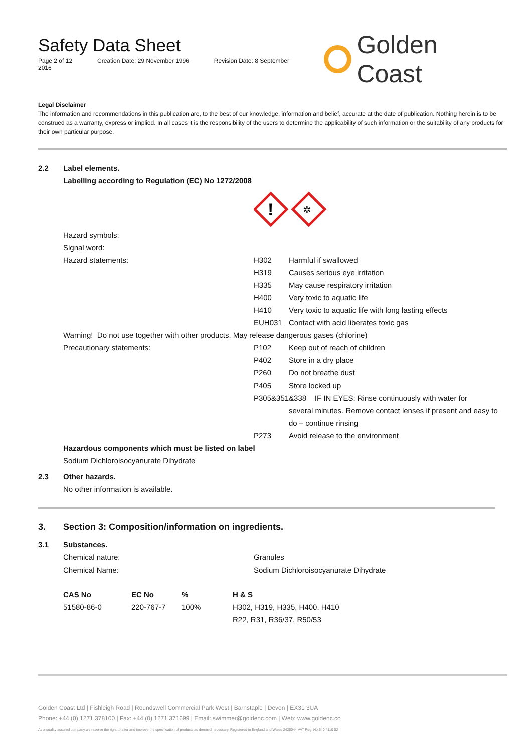Safety Data Sheet
Page 2 of 12 Creation Date: 29 November 1996 Revision Date: 8 September 2016
Golden Coast
Legal Disclaimer
The information and recommendations in this publication are, to the best of our knowledge, information and belief, accurate at the date of publication. Nothing herein is to be construed as a warranty, express or implied. In all cases it is the responsibility of the users to determine the applicability of such information or the suitability of any products for their own particular purpose.
2.2 Label elements.
Labelling according to Regulation (EC) No 1272/2008
!
✲
| Hazard symbols: | | |
| Signal word: | | |
| Hazard statements: | H302 | Harmful if swallowed |
| | H319 | Causes serious eye irritation |
| | H335 | May cause respiratory irritation |
| | H400 | Very toxic to aquatic life |
| | H410 | Very toxic to aquatic life with long lasting effects |
| | EUH031 | Contact with acid liberates toxic gas |
| Warning! Do not use together with other products. May release dangerous gases (chlorine) | | |
| Precautionary statements: | P102 | Keep out of reach of children |
| | P402 | Store in a dry place |
| | P260 | Do not breathe dust |
| | P405 | Store locked up |
| | P305&351&338 IF IN EYES: Rinse continuously with water for | |
| | | several minutes. Remove contact lenses if present and easy to do – continue rinsing |
| | P273 | Avoid release to the environment |
Hazardous components which must be listed on label
Sodium Dichloroisocyanurate Dihydrate
2.3 Other hazards.
No other information is available.
3. Section 3: Composition/information on ingredients.
3.1 Substances.
| Chemical nature: | Granules |
| Chemical Name: | Sodium Dichloroisocyanurate Dihydrate |
| CAS No | EC No | % | H & S |
| --- | --- | --- | --- |
| 51580-86-0 | 220-767-7 | 100% | H302, H319, H335, H400, H410 R22, R31, R36/37, R50/53 |
Golden Coast Ltd | Fishleigh Road | Roundswell Commercial Park West | Barnstaple | Devon | EX31 3UA
Phone: +44 (0) 1271 378100 | Fax: +44 (0) 1271 371699 | Email: swimmer@goldenc.com | Web: www.goldenc.co
As a quality assured company we reserve the right to alter and improve the specification of products as deemed necessary. Registered in England and Wales 2420044 VAT Reg. No 540 4110 02